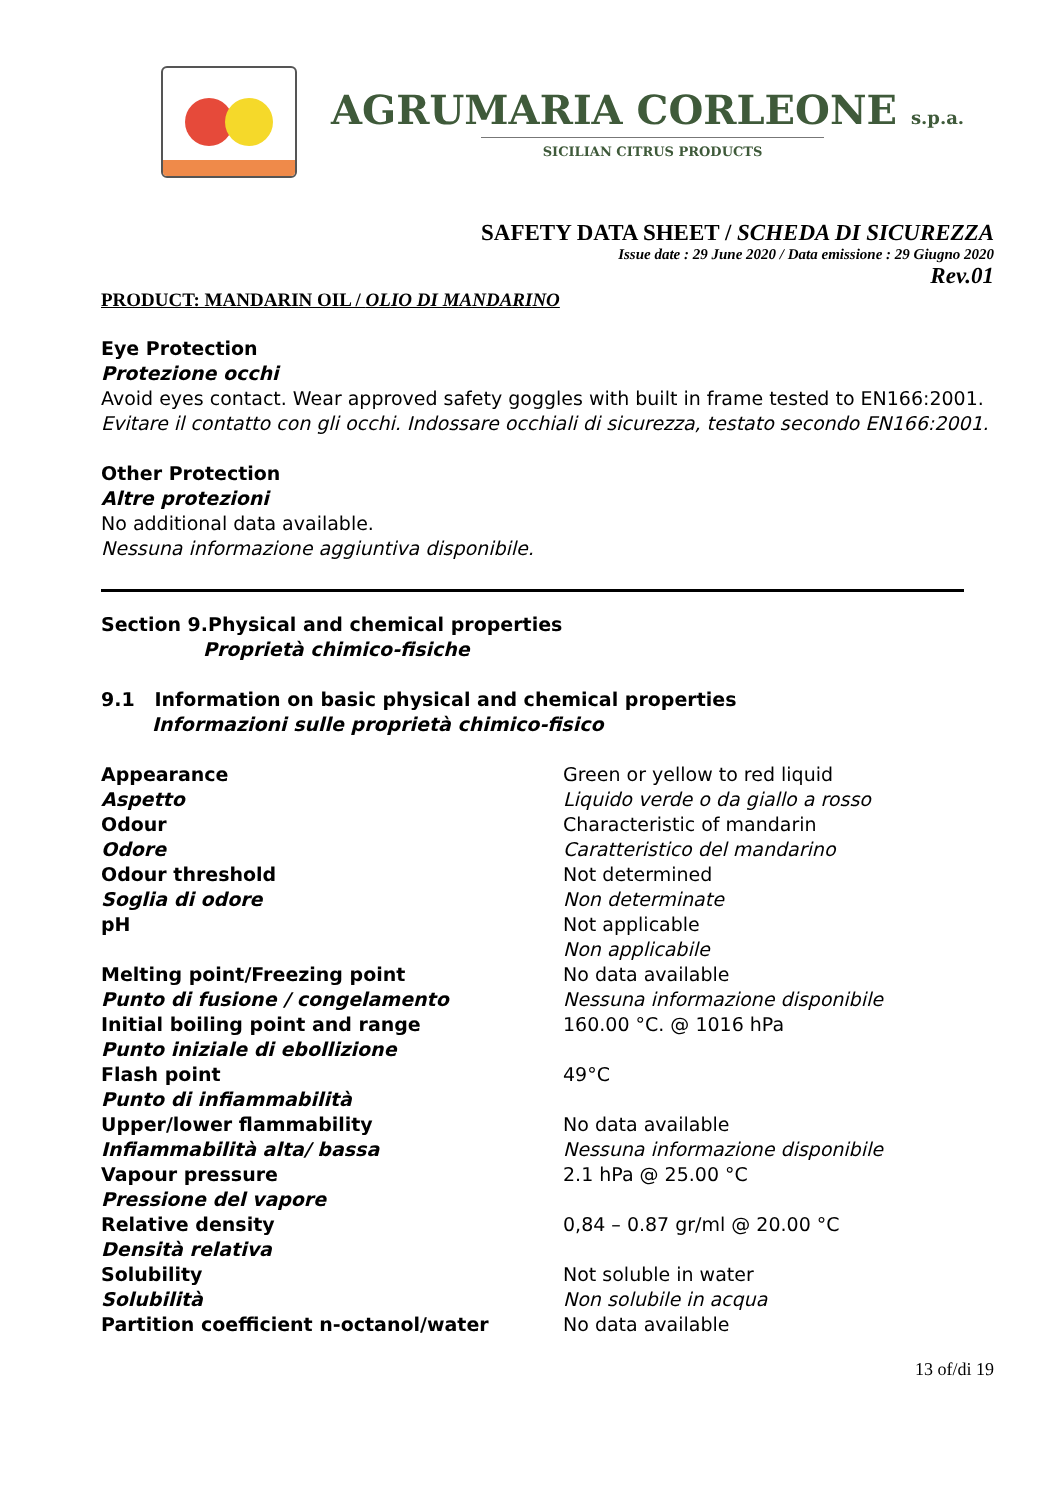AGRUMARIA CORLEONE s.p.a.
SICILIAN CITRUS PRODUCTS
SAFETY DATA SHEET / SCHEDA DI SICUREZZA
Issue date : 29 June 2020 / Data emissione : 29 Giugno 2020
Rev.01
PRODUCT: MANDARIN OIL / OLIO DI MANDARINO
Eye Protection
Protezione occhi
Avoid eyes contact. Wear approved safety goggles with built in frame tested to EN166:2001.
Evitare il contatto con gli occhi. Indossare occhiali di sicurezza, testato secondo EN166:2001.
Other Protection
Altre protezioni
No additional data available.
Nessuna informazione aggiuntiva disponibile.
Section 9.Physical and chemical properties
Proprietà chimico-fisiche
9.1 Information on basic physical and chemical properties
Informazioni sulle proprietà chimico-fisico
| Appearance | Green or yellow to red liquid |
| Aspetto | Liquido verde o da giallo a rosso |
| Odour | Characteristic of mandarin |
| Odore | Caratteristico del mandarino |
| Odour threshold | Not determined |
| Soglia di odore | Non determinate |
| pH | Not applicable |
| | Non applicabile |
| Melting point/Freezing point | No data available |
| Punto di fusione / congelamento | Nessuna informazione disponibile |
| Initial boiling point and range | 160.00 °C. @ 1016 hPa |
| Punto iniziale di ebollizione | |
| Flash point | 49°C |
| Punto di infiammabilità | |
| Upper/lower flammability | No data available |
| Infiammabilità alta/ bassa | Nessuna informazione disponibile |
| Vapour pressure | 2.1 hPa @ 25.00 °C |
| Pressione del vapore | |
| Relative density | 0,84 – 0.87 gr/ml @ 20.00 °C |
| Densità relativa | |
| Solubility | Not soluble in water |
| Solubilità | Non solubile in acqua |
| Partition coefficient n-octanol/water | No data available |
13 of/di 19